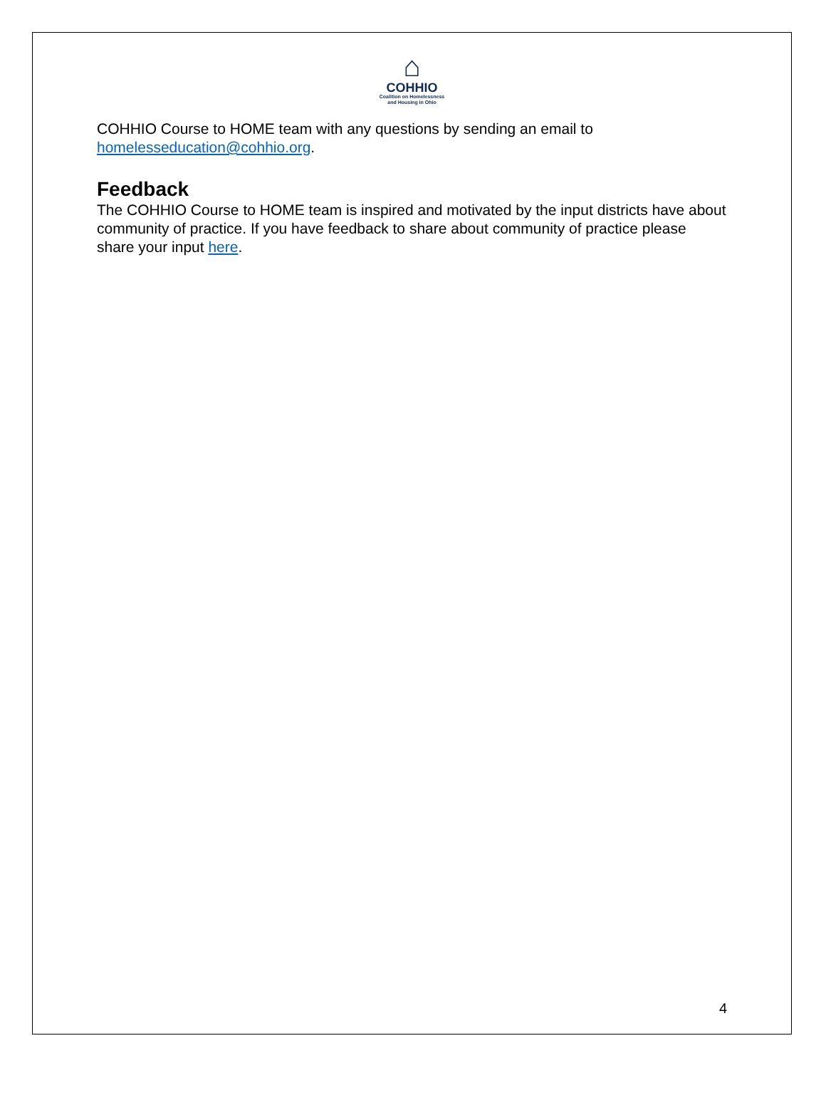⌂
COHHIO
Coalition on Homelessness
and Housing in Ohio
COHHIO Course to HOME team with any questions by sending an email to homelesseducation@cohhio.org.
Feedback
The COHHIO Course to HOME team is inspired and motivated by the input districts have about community of practice. If you have feedback to share about community of practice please share your input here.
4